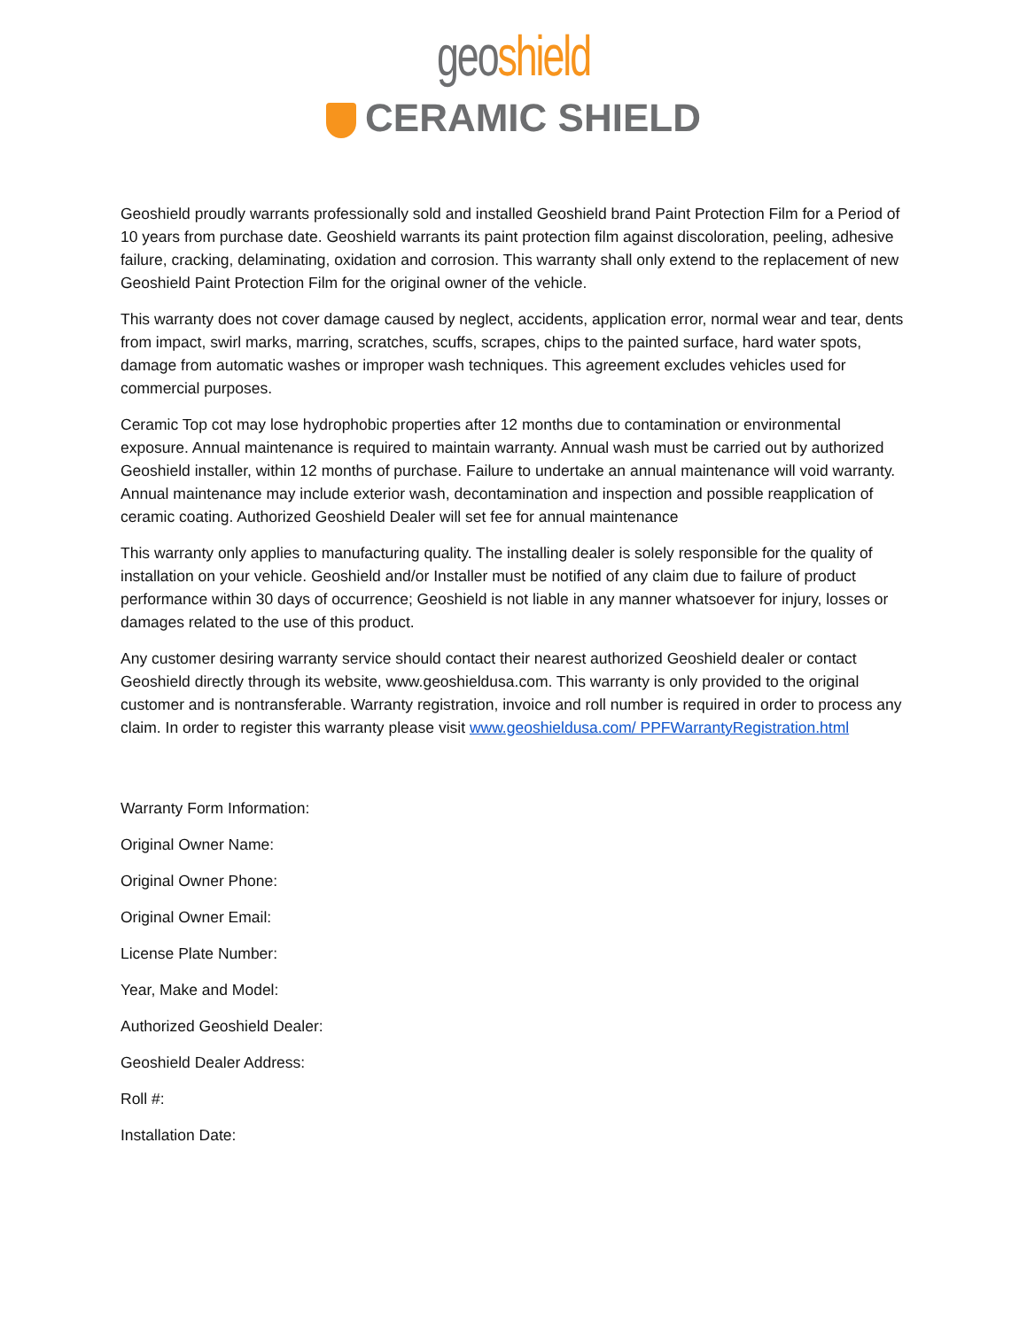geo shield
CERAMIC SHIELD
Geoshield proudly warrants professionally sold and installed Geoshield brand Paint Protection Film for a Period of 10 years from purchase date. Geoshield warrants its paint protection film against discoloration, peeling, adhesive failure, cracking, delaminating, oxidation and corrosion. This warranty shall only extend to the replacement of new Geoshield Paint Protection Film for the original owner of the vehicle.
This warranty does not cover damage caused by neglect, accidents, application error, normal wear and tear, dents from impact, swirl marks, marring, scratches, scuffs, scrapes, chips to the painted surface, hard water spots, damage from automatic washes or improper wash techniques. This agreement excludes vehicles used for commercial purposes.
Ceramic Top cot may lose hydrophobic properties after 12 months due to contamination or environmental exposure. Annual maintenance is required to maintain warranty. Annual wash must be carried out by authorized Geoshield installer, within 12 months of purchase. Failure to undertake an annual maintenance will void warranty. Annual maintenance may include exterior wash, decontamination and inspection and possible reapplication of ceramic coating. Authorized Geoshield Dealer will set fee for annual maintenance
This warranty only applies to manufacturing quality. The installing dealer is solely responsible for the quality of installation on your vehicle. Geoshield and/or Installer must be notified of any claim due to failure of product performance within 30 days of occurrence; Geoshield is not liable in any manner whatsoever for injury, losses or damages related to the use of this product.
Any customer desiring warranty service should contact their nearest authorized Geoshield dealer or contact Geoshield directly through its website, www.geoshieldusa.com. This warranty is only provided to the original customer and is nontransferable. Warranty registration, invoice and roll number is required in order to process any claim. In order to register this warranty please visit www.geoshieldusa.com/ PPFWarrantyRegistration.html
Warranty Form Information:
Original Owner Name:
Original Owner Phone:
Original Owner Email:
License Plate Number:
Year, Make and Model:
Authorized Geoshield Dealer:
Geoshield Dealer Address:
Roll #:
Installation Date: